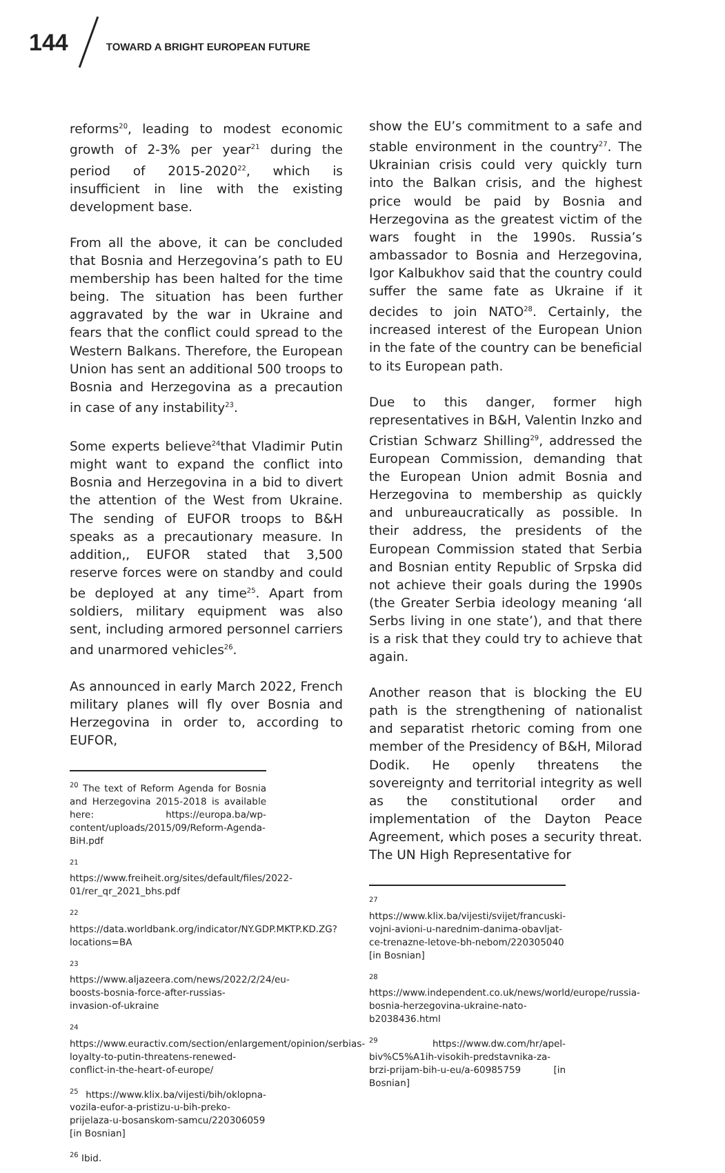144 TOWARD A BRIGHT EUROPEAN FUTURE
reforms<sup>20</sup>, leading to modest economic growth of 2-3% per year<sup>21</sup> during the period of 2015-2020<sup>22</sup>, which is insufficient in line with the existing development base.
From all the above, it can be concluded that Bosnia and Herzegovina’s path to EU membership has been halted for the time being. The situation has been further aggravated by the war in Ukraine and fears that the conflict could spread to the Western Balkans. Therefore, the European Union has sent an additional 500 troops to Bosnia and Herzegovina as a precaution in case of any instability<sup>23</sup>.
Some experts believe<sup>24</sup>that Vladimir Putin might want to expand the conflict into Bosnia and Herzegovina in a bid to divert the attention of the West from Ukraine. The sending of EUFOR troops to B&H speaks as a precautionary measure. In addition,, EUFOR stated that 3,500 reserve forces were on standby and could be deployed at any time<sup>25</sup>. Apart from soldiers, military equipment was also sent, including armored personnel carriers and unarmored vehicles<sup>26</sup>.
As announced in early March 2022, French military planes will fly over Bosnia and Herzegovina in order to, according to EUFOR,
<sup>20</sup> The text of Reform Agenda for Bosnia and Herzegovina 2015-2018 is available here: https://europa.ba/wp-content/uploads/2015/09/Reform-Agenda-BiH.pdf
<sup>21</sup> https://www.freiheit.org/sites/default/files/2022-01/rer_qr_2021_bhs.pdf
<sup>22</sup> https://data.worldbank.org/indicator/NY.GDP.MKTP.KD.ZG?locations=BA
<sup>23</sup> https://www.aljazeera.com/news/2022/2/24/eu-boosts-bosnia-force-after-russias-invasion-of-ukraine
<sup>24</sup> https://www.euractiv.com/section/enlargement/opinion/serbias-loyalty-to-putin-threatens-renewed-conflict-in-the-heart-of-europe/
<sup>25</sup> https://www.klix.ba/vijesti/bih/oklopna-vozila-eufor-a-pristizu-u-bih-preko-prijelaza-u-bosanskom-samcu/220306059 [in Bosnian]
<sup>26</sup> Ibid.
show the EU’s commitment to a safe and stable environment in the country<sup>27</sup>. The Ukrainian crisis could very quickly turn into the Balkan crisis, and the highest price would be paid by Bosnia and Herzegovina as the greatest victim of the wars fought in the 1990s. Russia’s ambassador to Bosnia and Herzegovina, Igor Kalbukhov said that the country could suffer the same fate as Ukraine if it decides to join NATO<sup>28</sup>. Certainly, the increased interest of the European Union in the fate of the country can be beneficial to its European path.
Due to this danger, former high representatives in B&H, Valentin Inzko and Cristian Schwarz Shilling<sup>29</sup>, addressed the European Commission, demanding that the European Union admit Bosnia and Herzegovina to membership as quickly and unbureaucratically as possible. In their address, the presidents of the European Commission stated that Serbia and Bosnian entity Republic of Srpska did not achieve their goals during the 1990s (the Greater Serbia ideology meaning ‘all Serbs living in one state’), and that there is a risk that they could try to achieve that again.
Another reason that is blocking the EU path is the strengthening of nationalist and separatist rhetoric coming from one member of the Presidency of B&H, Milorad Dodik. He openly threatens the sovereignty and territorial integrity as well as the constitutional order and implementation of the Dayton Peace Agreement, which poses a security threat. The UN High Representative for
<sup>27</sup> https://www.klix.ba/vijesti/svijet/francuski-vojni-avioni-u-narednim-danima-obavljat-ce-trenazne-letove-bh-nebom/220305040 [in Bosnian]
<sup>28</sup> https://www.independent.co.uk/news/world/europe/russia-bosnia-herzegovina-ukraine-nato-b2038436.html
<sup>29</sup> https://www.dw.com/hr/apel-biv%C5%A1ih-visokih-predstavnika-za-brzi-prijam-bih-u-eu/a-60985759 [in Bosnian]